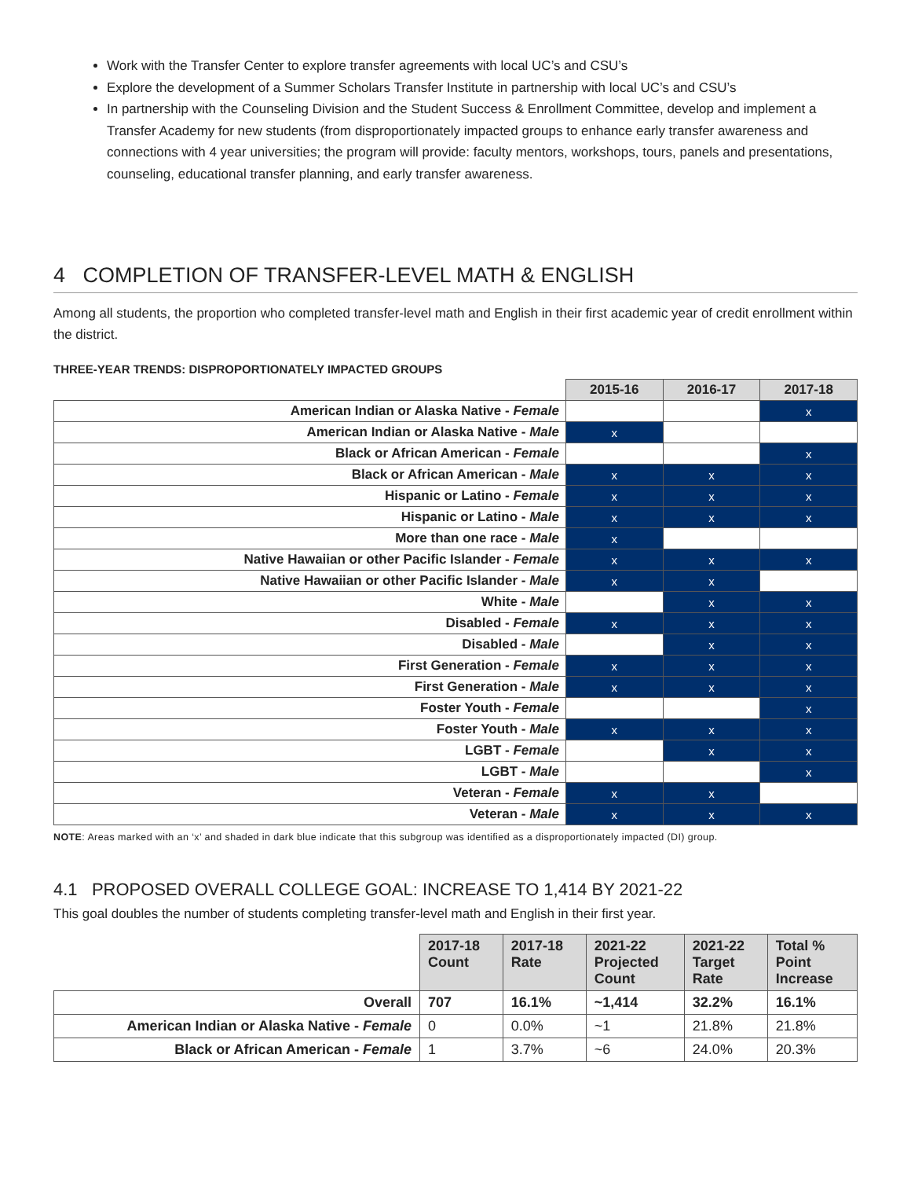Work with the Transfer Center to explore transfer agreements with local UC’s and CSU’s
Explore the development of a Summer Scholars Transfer Institute in partnership with local UC’s and CSU’s
In partnership with the Counseling Division and the Student Success & Enrollment Committee, develop and implement a Transfer Academy for new students (from disproportionately impacted groups to enhance early transfer awareness and connections with 4 year universities; the program will provide: faculty mentors, workshops, tours, panels and presentations, counseling, educational transfer planning, and early transfer awareness.
4 COMPLETION OF TRANSFER-LEVEL MATH & ENGLISH
Among all students, the proportion who completed transfer-level math and English in their first academic year of credit enrollment within the district.
THREE-YEAR TRENDS: DISPROPORTIONATELY IMPACTED GROUPS
| | 2015-16 | 2016-17 | 2017-18 |
| --- | --- | --- | --- |
| American Indian or Alaska Native - Female | | | x |
| American Indian or Alaska Native - Male | x | | |
| Black or African American - Female | | | x |
| Black or African American - Male | x | x | x |
| Hispanic or Latino - Female | x | x | x |
| Hispanic or Latino - Male | x | x | x |
| More than one race - Male | x | | |
| Native Hawaiian or other Pacific Islander - Female | x | x | x |
| Native Hawaiian or other Pacific Islander - Male | x | x | |
| White - Male | | x | x |
| Disabled - Female | x | x | x |
| Disabled - Male | | x | x |
| First Generation - Female | x | x | x |
| First Generation - Male | x | x | x |
| Foster Youth - Female | | | x |
| Foster Youth - Male | x | x | x |
| LGBT - Female | | x | x |
| LGBT - Male | | | x |
| Veteran - Female | x | x | |
| Veteran - Male | x | x | x |
NOTE: Areas marked with an ‘x’ and shaded in dark blue indicate that this subgroup was identified as a disproportionately impacted (DI) group.
4.1 PROPOSED OVERALL COLLEGE GOAL: INCREASE TO 1,414 BY 2021-22
This goal doubles the number of students completing transfer-level math and English in their first year.
| | 2017-18 Count | 2017-18 Rate | 2021-22 Projected Count | 2021-22 Target Rate | Total % Point Increase |
| --- | --- | --- | --- | --- | --- |
| Overall | 707 | 16.1% | ~1,414 | 32.2% | 16.1% |
| American Indian or Alaska Native - Female | 0 | 0.0% | ~1 | 21.8% | 21.8% |
| Black or African American - Female | 1 | 3.7% | ~6 | 24.0% | 20.3% |